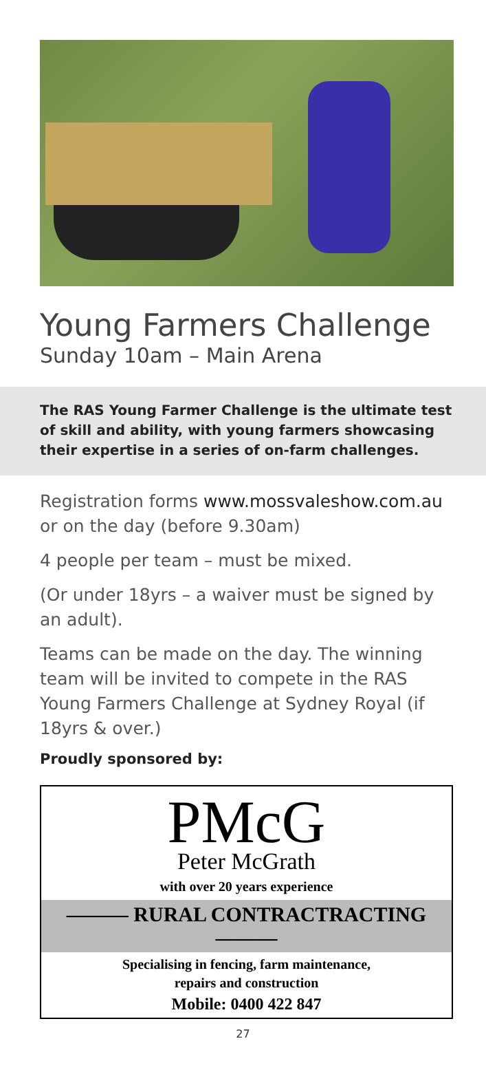Young Farmers Challenge
Sunday 10am – Main Arena
The RAS Young Farmer Challenge is the ultimate test of skill and ability, with young farmers showcasing their expertise in a series of on-farm challenges.
Registration forms www.mossvaleshow.com.au or on the day (before 9.30am)
4 people per team – must be mixed.
(Or under 18yrs – a waiver must be signed by an adult).
Teams can be made on the day. The winning team will be invited to compete in the RAS Young Farmers Challenge at Sydney Royal (if 18yrs & over.)
Proudly sponsored by:
PMcG
Peter McGrath
with over 20 years experience
——— RURAL CONTRACTRACTING ———
Specialising in fencing, farm maintenance,
repairs and construction
Mobile: 0400 422 847
27